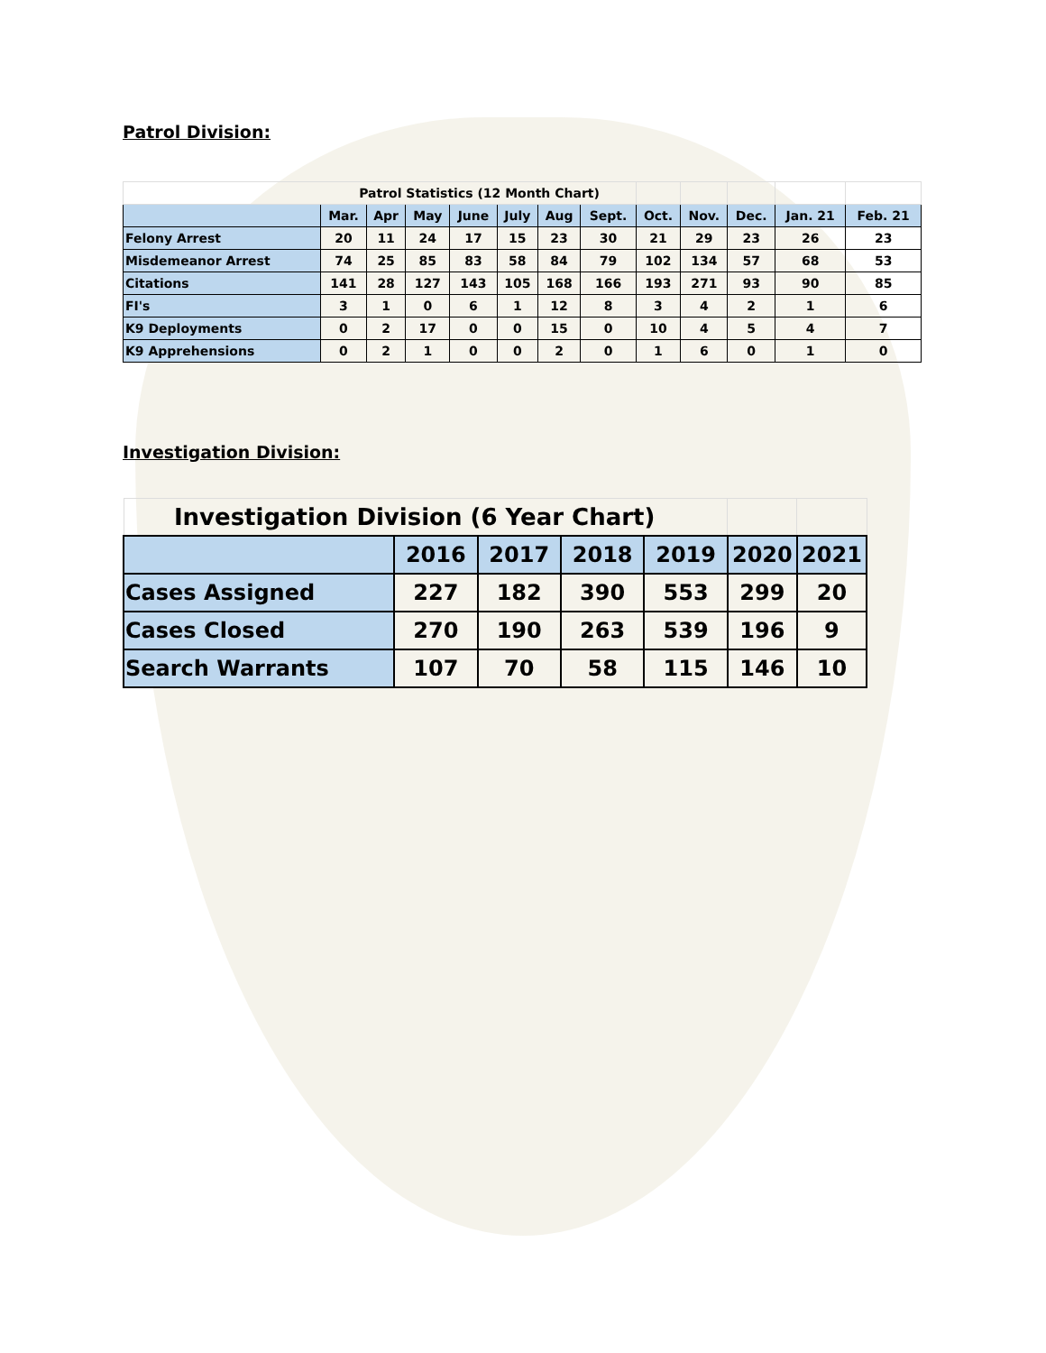Patrol Division:
| Patrol Statistics (12 Month Chart) | | | | | | | | | | | | |
| | Mar. | Apr | May | June | July | Aug | Sept. | Oct. | Nov. | Dec. | Jan. 21 | Feb. 21 |
| Felony Arrest | 20 | 11 | 24 | 17 | 15 | 23 | 30 | 21 | 29 | 23 | 26 | 23 |
| Misdemeanor Arrest | 74 | 25 | 85 | 83 | 58 | 84 | 79 | 102 | 134 | 57 | 68 | 53 |
| Citations | 141 | 28 | 127 | 143 | 105 | 168 | 166 | 193 | 271 | 93 | 90 | 85 |
| FI's | 3 | 1 | 0 | 6 | 1 | 12 | 8 | 3 | 4 | 2 | 1 | 6 |
| K9 Deployments | 0 | 2 | 17 | 0 | 0 | 15 | 0 | 10 | 4 | 5 | 4 | 7 |
| K9 Apprehensions | 0 | 2 | 1 | 0 | 0 | 2 | 0 | 1 | 6 | 0 | 1 | 0 |
Investigation Division:
| Investigation Division (6 Year Chart) | | | | | | |
| | 2016 | 2017 | 2018 | 2019 | 2020 | 2021 |
| Cases Assigned | 227 | 182 | 390 | 553 | 299 | 20 |
| Cases Closed | 270 | 190 | 263 | 539 | 196 | 9 |
| Search Warrants | 107 | 70 | 58 | 115 | 146 | 10 |